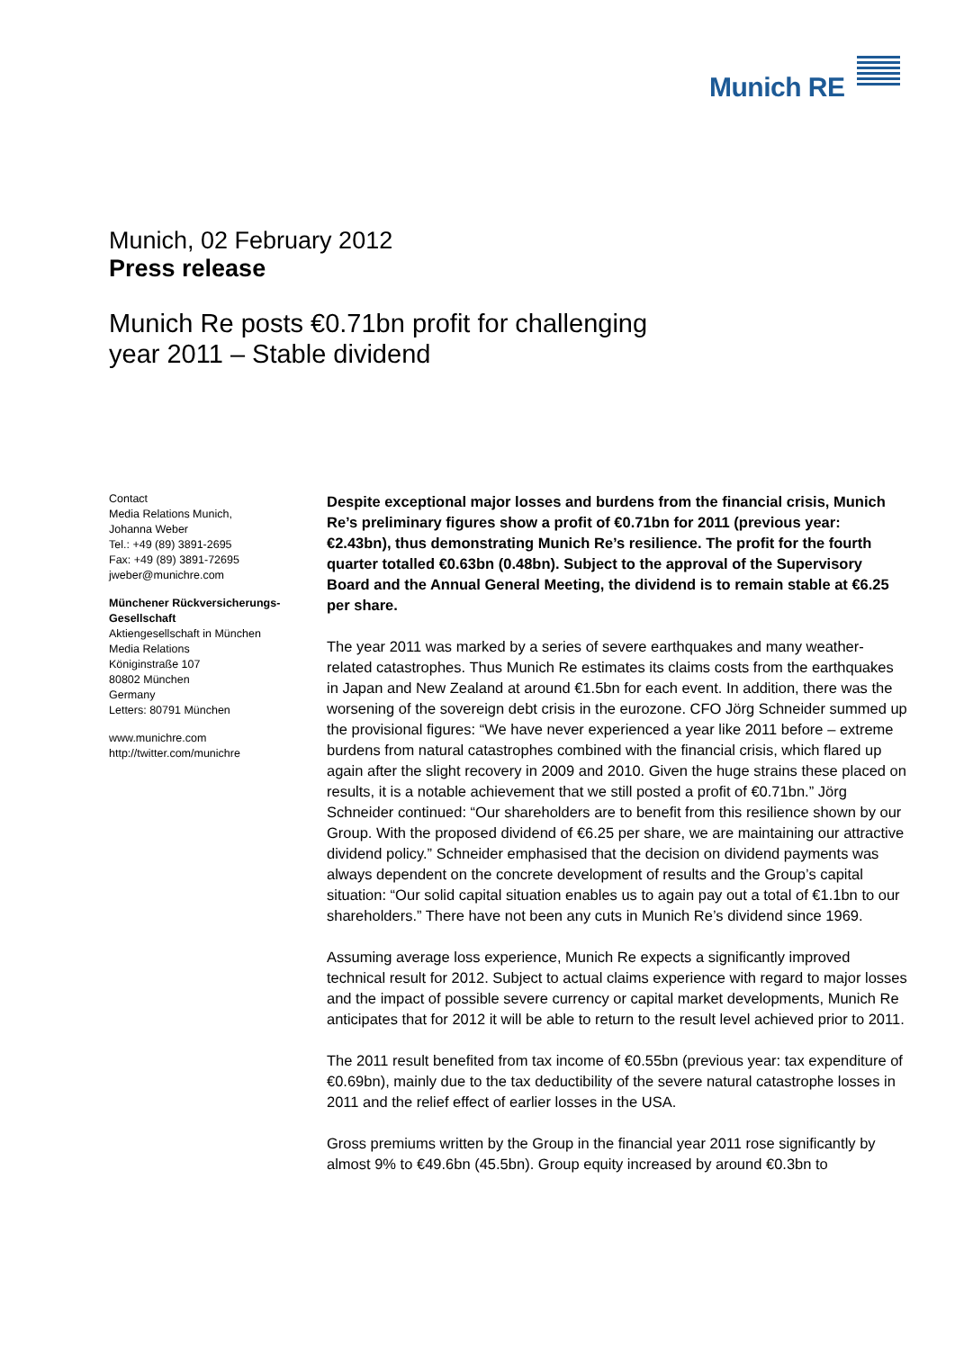Munich RE
Munich, 02 February 2012
Press release
Munich Re posts €0.71bn profit for challenging
year 2011 – Stable dividend
Contact
Media Relations Munich,
Johanna Weber
Tel.: +49 (89) 3891-2695
Fax: +49 (89) 3891-72695
jweber@munichre.com
Münchener Rückversicherungs-Gesellschaft
Aktiengesellschaft in München
Media Relations
Königinstraße 107
80802 München
Germany
Letters: 80791 München
www.munichre.com
http://twitter.com/munichre
Despite exceptional major losses and burdens from the financial crisis, Munich Re’s preliminary figures show a profit of €0.71bn for 2011 (previous year: €2.43bn), thus demonstrating Munich Re’s resilience. The profit for the fourth quarter totalled €0.63bn (0.48bn). Subject to the approval of the Supervisory Board and the Annual General Meeting, the dividend is to remain stable at €6.25 per share.
The year 2011 was marked by a series of severe earthquakes and many weather-related catastrophes. Thus Munich Re estimates its claims costs from the earthquakes in Japan and New Zealand at around €1.5bn for each event. In addition, there was the worsening of the sovereign debt crisis in the eurozone. CFO Jörg Schneider summed up the provisional figures: “We have never experienced a year like 2011 before – extreme burdens from natural catastrophes combined with the financial crisis, which flared up again after the slight recovery in 2009 and 2010. Given the huge strains these placed on results, it is a notable achievement that we still posted a profit of €0.71bn.” Jörg Schneider continued: “Our shareholders are to benefit from this resilience shown by our Group. With the proposed dividend of €6.25 per share, we are maintaining our attractive dividend policy.” Schneider emphasised that the decision on dividend payments was always dependent on the concrete development of results and the Group’s capital situation: “Our solid capital situation enables us to again pay out a total of €1.1bn to our shareholders.” There have not been any cuts in Munich Re’s dividend since 1969.
Assuming average loss experience, Munich Re expects a significantly improved technical result for 2012. Subject to actual claims experience with regard to major losses and the impact of possible severe currency or capital market developments, Munich Re anticipates that for 2012 it will be able to return to the result level achieved prior to 2011.
The 2011 result benefited from tax income of €0.55bn (previous year: tax expenditure of €0.69bn), mainly due to the tax deductibility of the severe natural catastrophe losses in 2011 and the relief effect of earlier losses in the USA.
Gross premiums written by the Group in the financial year 2011 rose significantly by almost 9% to €49.6bn (45.5bn). Group equity increased by around €0.3bn to